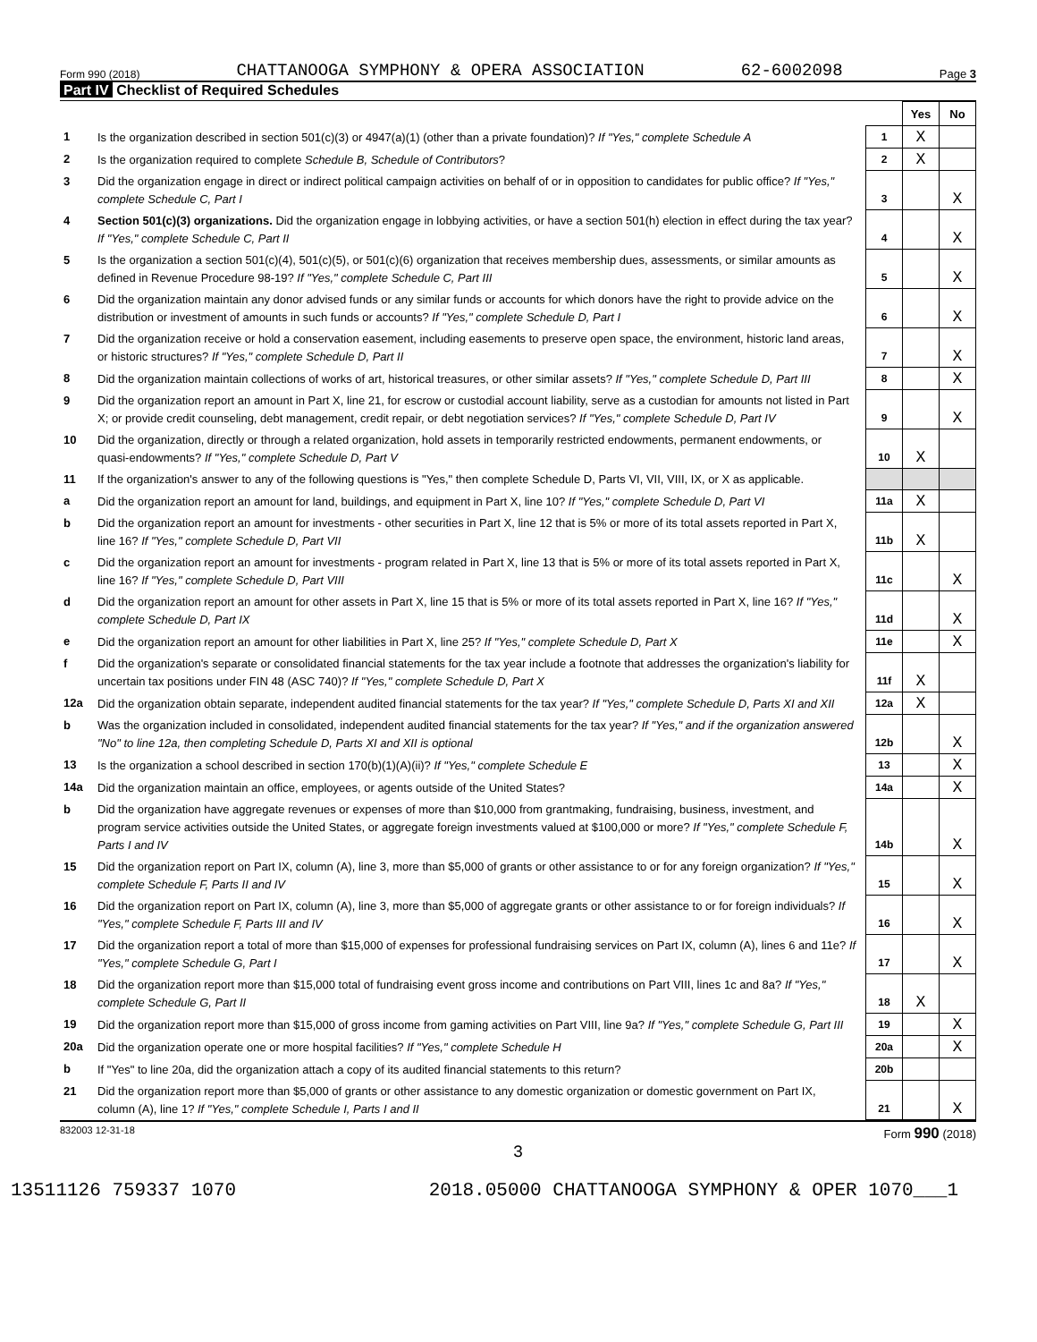Form 990 (2018) CHATTANOOGA SYMPHONY & OPERA ASSOCIATION 62-6002098 Page 3
Part IV Checklist of Required Schedules
| | | | Yes | No |
| 1 | Is the organization described in section 501(c)(3) or 4947(a)(1) (other than a private foundation)? If "Yes," complete Schedule A | 1 | X | |
| 2 | Is the organization required to complete Schedule B, Schedule of Contributors ? | 2 | X | |
| 3 | Did the organization engage in direct or indirect political campaign activities on behalf of or in opposition to candidates for public office? If "Yes," complete Schedule C, Part I | 3 | | X |
| 4 | Section 501(c)(3) organizations. Did the organization engage in lobbying activities, or have a section 501(h) election in effect during the tax year? If "Yes," complete Schedule C, Part II | 4 | | X |
| 5 | Is the organization a section 501(c)(4), 501(c)(5), or 501(c)(6) organization that receives membership dues, assessments, or similar amounts as defined in Revenue Procedure 98-19? If "Yes," complete Schedule C, Part III | 5 | | X |
| 6 | Did the organization maintain any donor advised funds or any similar funds or accounts for which donors have the right to provide advice on the distribution or investment of amounts in such funds or accounts? If "Yes," complete Schedule D, Part I | 6 | | X |
| 7 | Did the organization receive or hold a conservation easement, including easements to preserve open space, the environment, historic land areas, or historic structures? If "Yes," complete Schedule D, Part II | 7 | | X |
| 8 | Did the organization maintain collections of works of art, historical treasures, or other similar assets? If "Yes," complete Schedule D, Part III | 8 | | X |
| 9 | Did the organization report an amount in Part X, line 21, for escrow or custodial account liability, serve as a custodian for amounts not listed in Part X; or provide credit counseling, debt management, credit repair, or debt negotiation services? If "Yes," complete Schedule D, Part IV | 9 | | X |
| 10 | Did the organization, directly or through a related organization, hold assets in temporarily restricted endowments, permanent endowments, or quasi-endowments? If "Yes," complete Schedule D, Part V | 10 | X | |
| 11 | If the organization's answer to any of the following questions is "Yes," then complete Schedule D, Parts VI, VII, VIII, IX, or X as applicable. | | | |
| a | Did the organization report an amount for land, buildings, and equipment in Part X, line 10? If "Yes," complete Schedule D, Part VI | 11a | X | |
| b | Did the organization report an amount for investments - other securities in Part X, line 12 that is 5% or more of its total assets reported in Part X, line 16? If "Yes," complete Schedule D, Part VII | 11b | X | |
| c | Did the organization report an amount for investments - program related in Part X, line 13 that is 5% or more of its total assets reported in Part X, line 16? If "Yes," complete Schedule D, Part VIII | 11c | | X |
| d | Did the organization report an amount for other assets in Part X, line 15 that is 5% or more of its total assets reported in Part X, line 16? If "Yes," complete Schedule D, Part IX | 11d | | X |
| e | Did the organization report an amount for other liabilities in Part X, line 25? If "Yes," complete Schedule D, Part X | 11e | | X |
| f | Did the organization's separate or consolidated financial statements for the tax year include a footnote that addresses the organization's liability for uncertain tax positions under FIN 48 (ASC 740)? If "Yes," complete Schedule D, Part X | 11f | X | |
| 12a | Did the organization obtain separate, independent audited financial statements for the tax year? If "Yes," complete Schedule D, Parts XI and XII | 12a | X | |
| b | Was the organization included in consolidated, independent audited financial statements for the tax year? If "Yes," and if the organization answered "No" to line 12a, then completing Schedule D, Parts XI and XII is optional | 12b | | X |
| 13 | Is the organization a school described in section 170(b)(1)(A)(ii)? If "Yes," complete Schedule E | 13 | | X |
| 14a | Did the organization maintain an office, employees, or agents outside of the United States? | 14a | | X |
| b | Did the organization have aggregate revenues or expenses of more than $10,000 from grantmaking, fundraising, business, investment, and program service activities outside the United States, or aggregate foreign investments valued at $100,000 or more? If "Yes," complete Schedule F, Parts I and IV | 14b | | X |
| 15 | Did the organization report on Part IX, column (A), line 3, more than $5,000 of grants or other assistance to or for any foreign organization? If "Yes," complete Schedule F, Parts II and IV | 15 | | X |
| 16 | Did the organization report on Part IX, column (A), line 3, more than $5,000 of aggregate grants or other assistance to or for foreign individuals? If "Yes," complete Schedule F, Parts III and IV | 16 | | X |
| 17 | Did the organization report a total of more than $15,000 of expenses for professional fundraising services on Part IX, column (A), lines 6 and 11e? If "Yes," complete Schedule G, Part I | 17 | | X |
| 18 | Did the organization report more than $15,000 total of fundraising event gross income and contributions on Part VIII, lines 1c and 8a? If "Yes," complete Schedule G, Part II | 18 | X | |
| 19 | Did the organization report more than $15,000 of gross income from gaming activities on Part VIII, line 9a? If "Yes," complete Schedule G, Part III | 19 | | X |
| 20a | Did the organization operate one or more hospital facilities? If "Yes," complete Schedule H | 20a | | X |
| b | If "Yes" to line 20a, did the organization attach a copy of its audited financial statements to this return? | 20b | | |
| 21 | Did the organization report more than $5,000 of grants or other assistance to any domestic organization or domestic government on Part IX, column (A), line 1? If "Yes," complete Schedule I, Parts I and II | 21 | | X |
832003 12-31-18 Form 990 (2018)
3
13511126 759337 1070 2018.05000 CHATTANOOGA SYMPHONY & OPER 1070___1